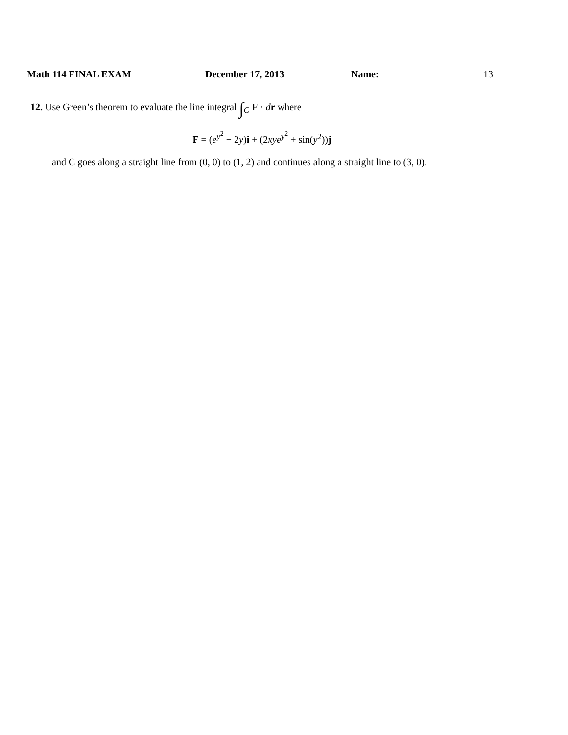Math 114 FINAL EXAM December 17, 2013 Name: 13
12. Use Green’s theorem to evaluate the line integral ∫<sub>C</sub> F · dr where
F = (e<sup>y<sup>2</sup></sup> − 2y)i + (2xye<sup>y<sup>2</sup></sup> + sin(y<sup>2</sup>))j
and C goes along a straight line from (0, 0) to (1, 2) and continues along a straight line to (3, 0).